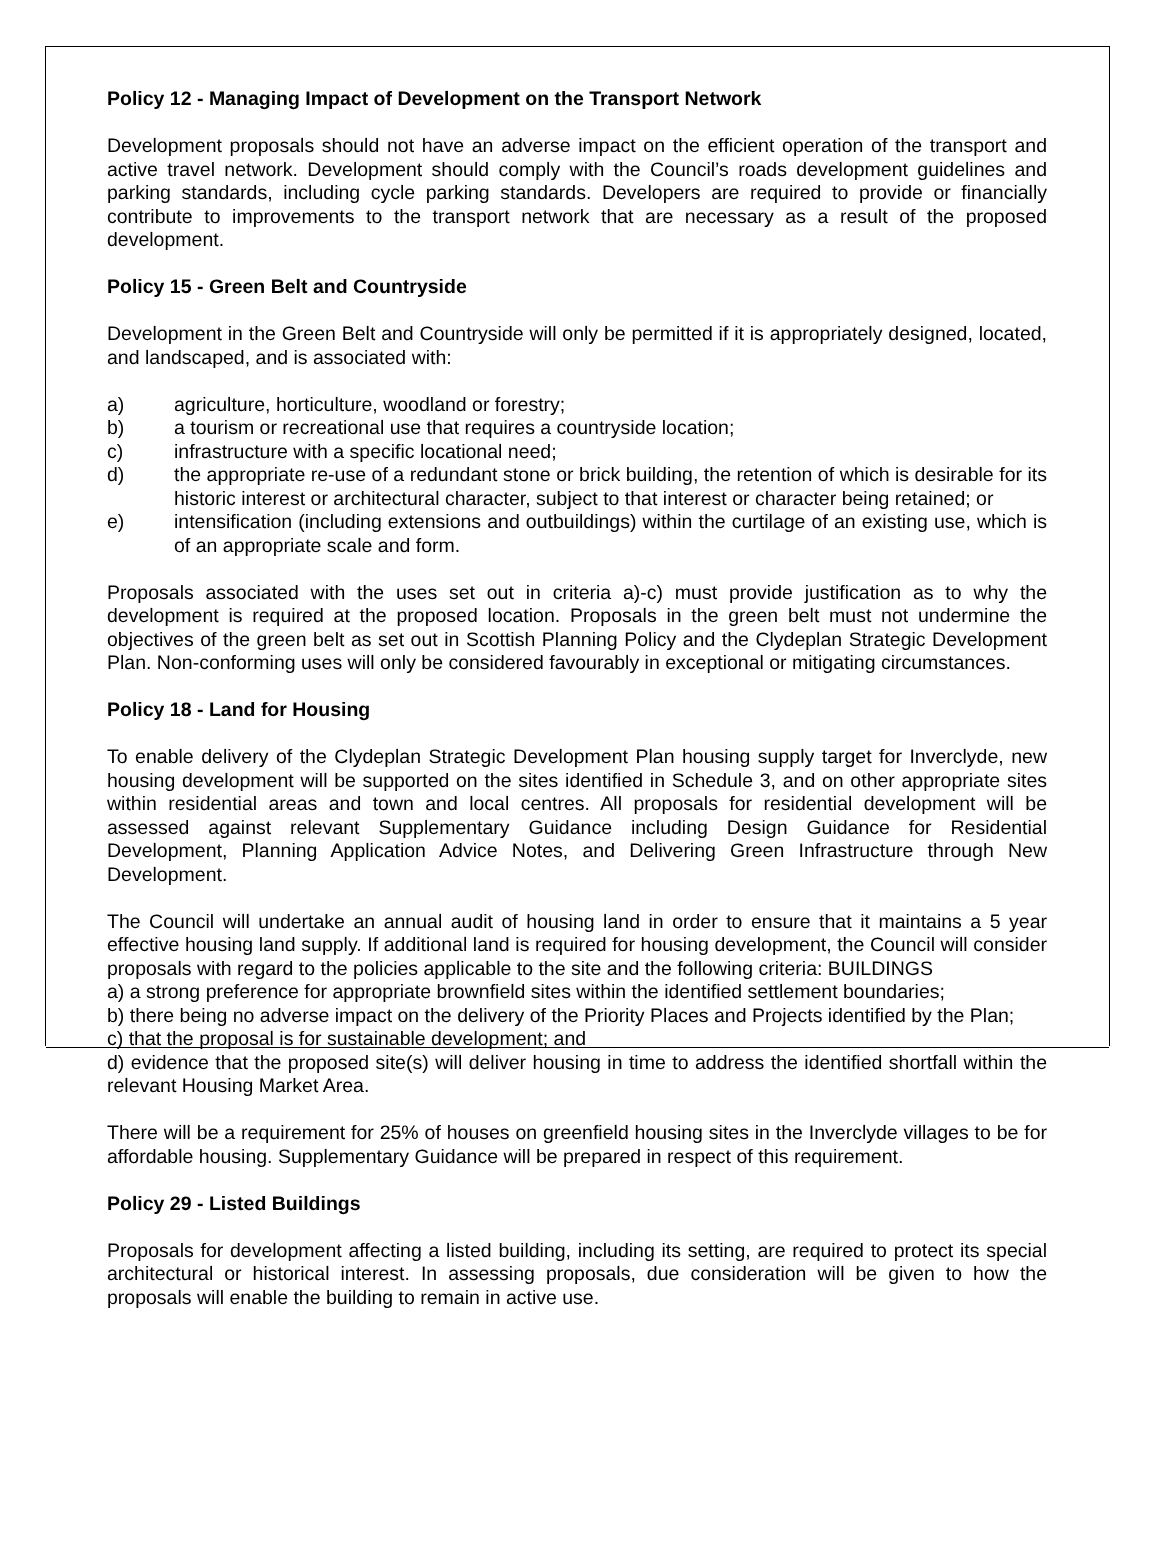Policy 12 - Managing Impact of Development on the Transport Network
Development proposals should not have an adverse impact on the efficient operation of the transport and active travel network. Development should comply with the Council’s roads development guidelines and parking standards, including cycle parking standards. Developers are required to provide or financially contribute to improvements to the transport network that are necessary as a result of the proposed development.
Policy 15 - Green Belt and Countryside
Development in the Green Belt and Countryside will only be permitted if it is appropriately designed, located, and landscaped, and is associated with:
a) agriculture, horticulture, woodland or forestry;
b) a tourism or recreational use that requires a countryside location;
c) infrastructure with a specific locational need;
d) the appropriate re-use of a redundant stone or brick building, the retention of which is desirable for its historic interest or architectural character, subject to that interest or character being retained; or
e) intensification (including extensions and outbuildings) within the curtilage of an existing use, which is of an appropriate scale and form.
Proposals associated with the uses set out in criteria a)-c) must provide justification as to why the development is required at the proposed location. Proposals in the green belt must not undermine the objectives of the green belt as set out in Scottish Planning Policy and the Clydeplan Strategic Development Plan. Non-conforming uses will only be considered favourably in exceptional or mitigating circumstances.
Policy 18 - Land for Housing
To enable delivery of the Clydeplan Strategic Development Plan housing supply target for Inverclyde, new housing development will be supported on the sites identified in Schedule 3, and on other appropriate sites within residential areas and town and local centres. All proposals for residential development will be assessed against relevant Supplementary Guidance including Design Guidance for Residential Development, Planning Application Advice Notes, and Delivering Green Infrastructure through New Development.
The Council will undertake an annual audit of housing land in order to ensure that it maintains a 5 year effective housing land supply. If additional land is required for housing development, the Council will consider proposals with regard to the policies applicable to the site and the following criteria: BUILDINGS
a) a strong preference for appropriate brownfield sites within the identified settlement boundaries;
b) there being no adverse impact on the delivery of the Priority Places and Projects identified by the Plan;
c) that the proposal is for sustainable development; and
d) evidence that the proposed site(s) will deliver housing in time to address the identified shortfall within the relevant Housing Market Area.
There will be a requirement for 25% of houses on greenfield housing sites in the Inverclyde villages to be for affordable housing. Supplementary Guidance will be prepared in respect of this requirement.
Policy 29 - Listed Buildings
Proposals for development affecting a listed building, including its setting, are required to protect its special architectural or historical interest. In assessing proposals, due consideration will be given to how the proposals will enable the building to remain in active use.